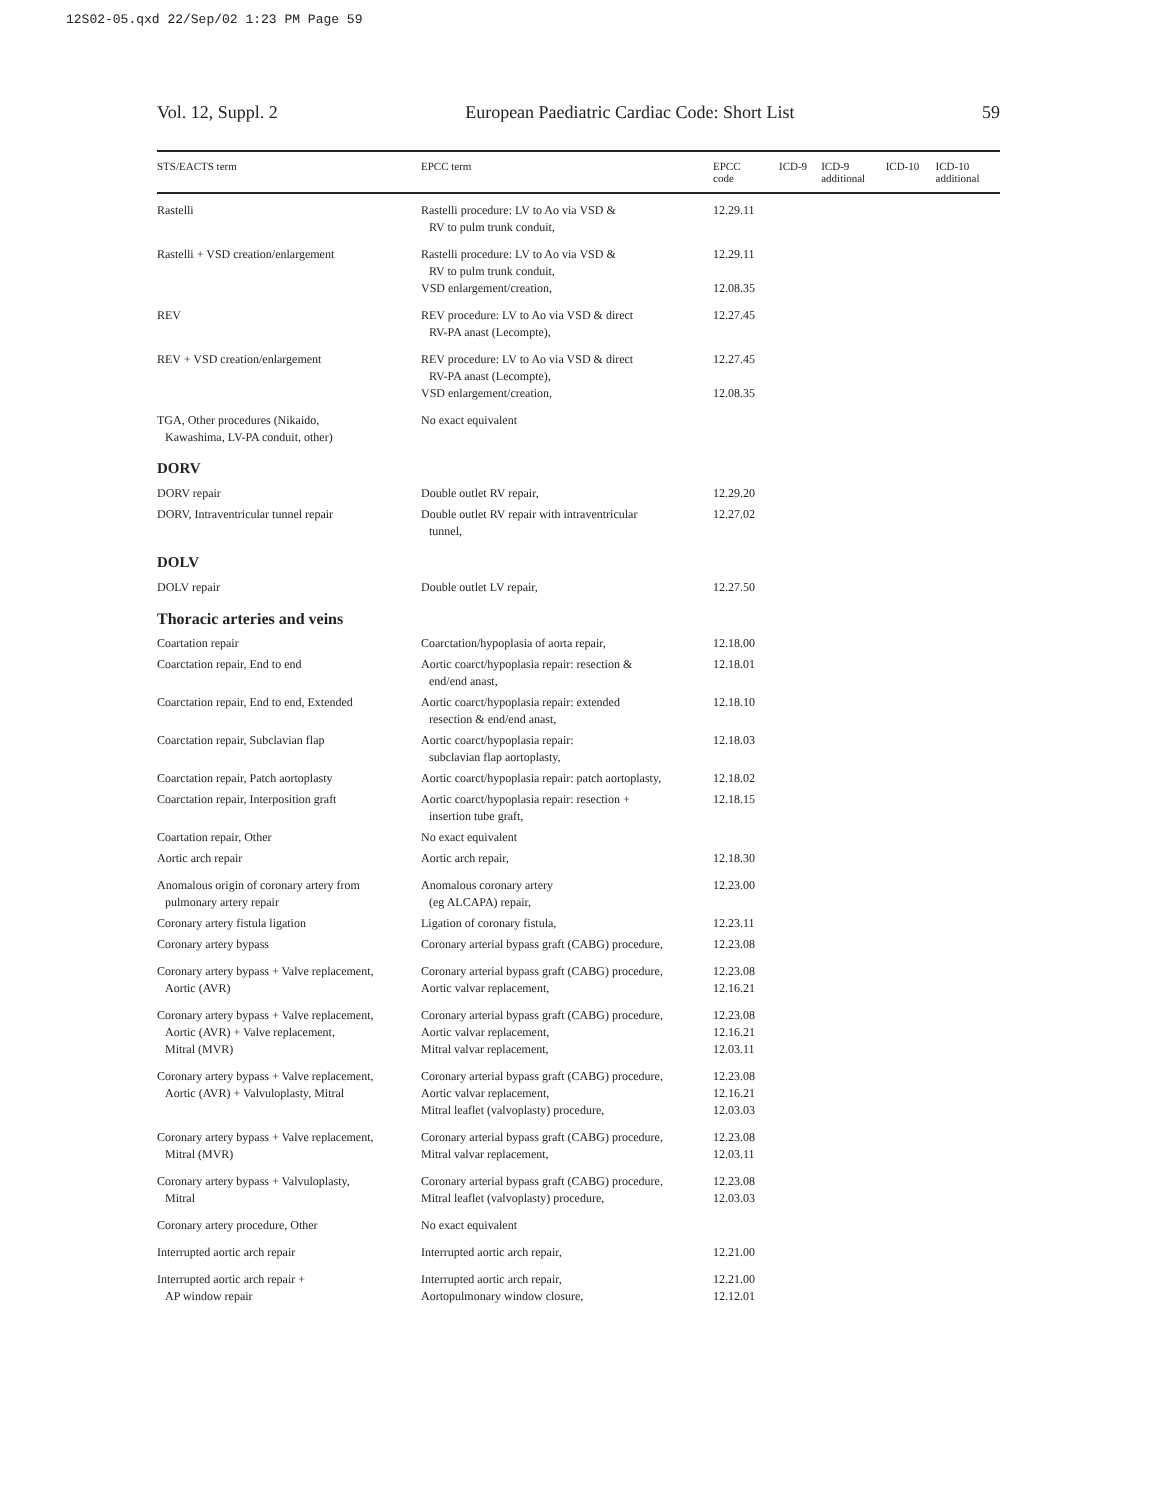12S02-05.qxd 22/Sep/02 1:23 PM Page 59
Vol. 12, Suppl. 2 European Paediatric Cardiac Code: Short List 59
| STS/EACTS term | EPCC term | EPCC code | ICD-9 | ICD-9 additional | ICD-10 | ICD-10 additional |
| --- | --- | --- | --- | --- | --- | --- |
| Rastelli | Rastelli procedure: LV to Ao via VSD & RV to pulm trunk conduit, | 12.29.11 | | | | |
| Rastelli + VSD creation/enlargement | Rastelli procedure: LV to Ao via VSD & RV to pulm trunk conduit, VSD enlargement/creation, | 12.29.11 12.08.35 | | | | |
| REV | REV procedure: LV to Ao via VSD & direct RV-PA anast (Lecompte), | 12.27.45 | | | | |
| REV + VSD creation/enlargement | REV procedure: LV to Ao via VSD & direct RV-PA anast (Lecompte), VSD enlargement/creation, | 12.27.45 12.08.35 | | | | |
| TGA, Other procedures (Nikaido, Kawashima, LV-PA conduit, other) | No exact equivalent | | | | | |
| DORV | | | | | | |
| DORV repair | Double outlet RV repair, | 12.29.20 | | | | |
| DORV, Intraventricular tunnel repair | Double outlet RV repair with intraventricular tunnel, | 12.27.02 | | | | |
| DOLV | | | | | | |
| DOLV repair | Double outlet LV repair, | 12.27.50 | | | | |
| Thoracic arteries and veins | | | | | | |
| Coartation repair | Coarctation/hypoplasia of aorta repair, | 12.18.00 | | | | |
| Coarctation repair, End to end | Aortic coarct/hypoplasia repair: resection & end/end anast, | 12.18.01 | | | | |
| Coarctation repair, End to end, Extended | Aortic coarct/hypoplasia repair: extended resection & end/end anast, | 12.18.10 | | | | |
| Coarctation repair, Subclavian flap | Aortic coarct/hypoplasia repair: subclavian flap aortoplasty, | 12.18.03 | | | | |
| Coarctation repair, Patch aortoplasty | Aortic coarct/hypoplasia repair: patch aortoplasty, | 12.18.02 | | | | |
| Coarctation repair, Interposition graft | Aortic coarct/hypoplasia repair: resection + insertion tube graft, | 12.18.15 | | | | |
| Coartation repair, Other | No exact equivalent | | | | | |
| Aortic arch repair | Aortic arch repair, | 12.18.30 | | | | |
| Anomalous origin of coronary artery from pulmonary artery repair | Anomalous coronary artery (eg ALCAPA) repair, | 12.23.00 | | | | |
| Coronary artery fistula ligation | Ligation of coronary fistula, | 12.23.11 | | | | |
| Coronary artery bypass | Coronary arterial bypass graft (CABG) procedure, | 12.23.08 | | | | |
| Coronary artery bypass + Valve replacement, Aortic (AVR) | Coronary arterial bypass graft (CABG) procedure, Aortic valvar replacement, | 12.23.08 12.16.21 | | | | |
| Coronary artery bypass + Valve replacement, Aortic (AVR) + Valve replacement, Mitral (MVR) | Coronary arterial bypass graft (CABG) procedure, Aortic valvar replacement, Mitral valvar replacement, | 12.23.08 12.16.21 12.03.11 | | | | |
| Coronary artery bypass + Valve replacement, Aortic (AVR) + Valvuloplasty, Mitral | Coronary arterial bypass graft (CABG) procedure, Aortic valvar replacement, Mitral leaflet (valvoplasty) procedure, | 12.23.08 12.16.21 12.03.03 | | | | |
| Coronary artery bypass + Valve replacement, Mitral (MVR) | Coronary arterial bypass graft (CABG) procedure, Mitral valvar replacement, | 12.23.08 12.03.11 | | | | |
| Coronary artery bypass + Valvuloplasty, Mitral | Coronary arterial bypass graft (CABG) procedure, Mitral leaflet (valvoplasty) procedure, | 12.23.08 12.03.03 | | | | |
| Coronary artery procedure, Other | No exact equivalent | | | | | |
| Interrupted aortic arch repair | Interrupted aortic arch repair, | 12.21.00 | | | | |
| Interrupted aortic arch repair + AP window repair | Interrupted aortic arch repair, Aortopulmonary window closure, | 12.21.00 12.12.01 | | | | |